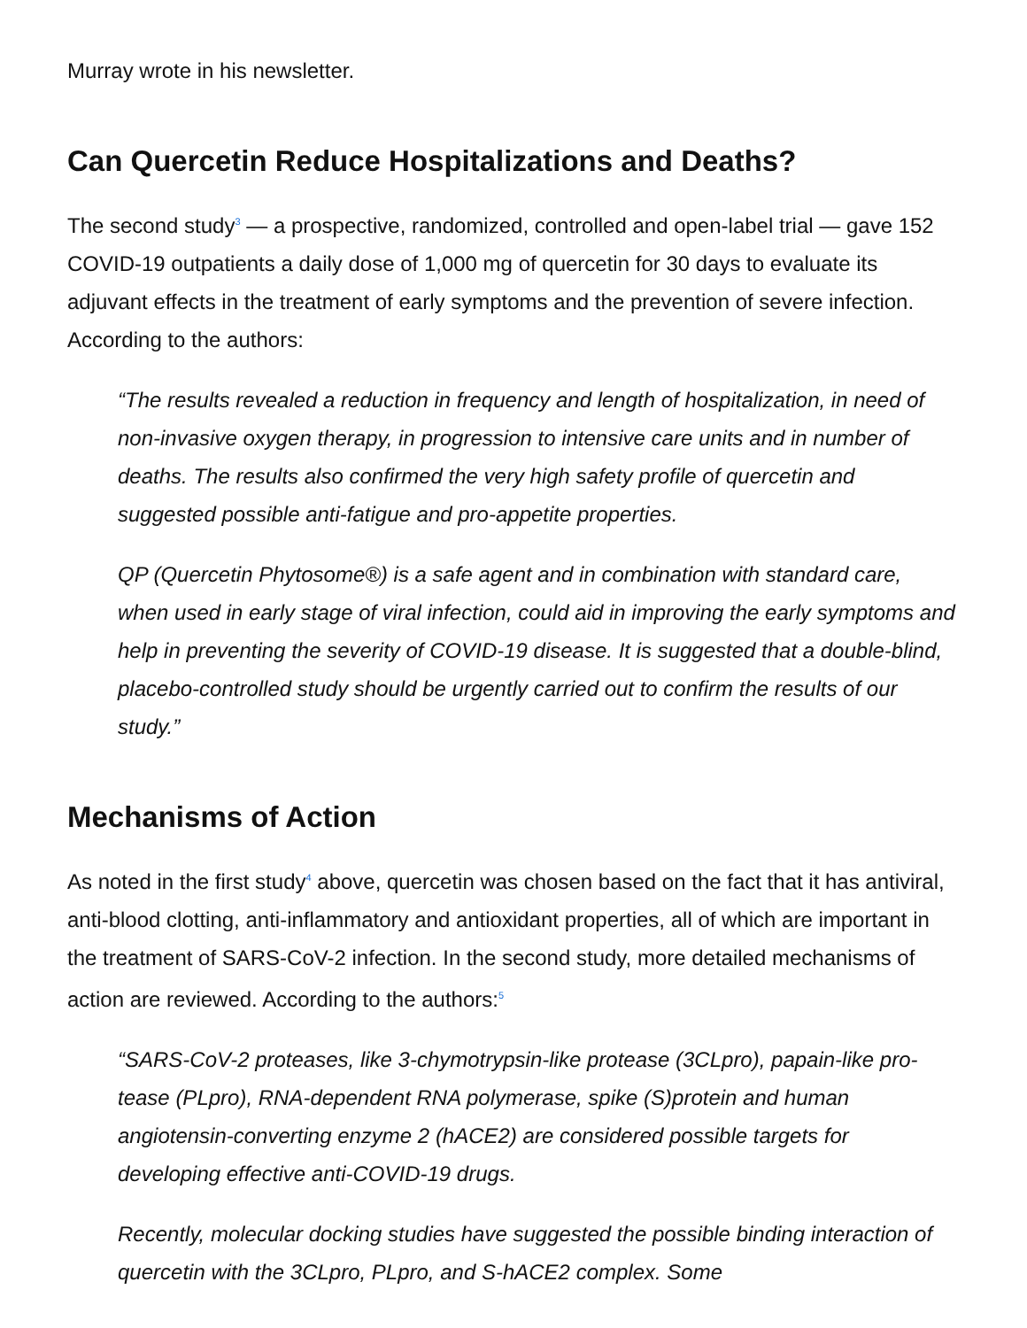Murray wrote in his newsletter.
Can Quercetin Reduce Hospitalizations and Deaths?
The second study<sup>3</sup> — a prospective, randomized, controlled and open-label trial — gave 152 COVID-19 outpatients a daily dose of 1,000 mg of quercetin for 30 days to evaluate its adjuvant effects in the treatment of early symptoms and the prevention of severe infection. According to the authors:
“The results revealed a reduction in frequency and length of hospitalization, in need of non-invasive oxygen therapy, in progression to intensive care units and in number of deaths. The results also confirmed the very high safety profile of quercetin and suggested possible anti-fatigue and pro-appetite properties.
QP (Quercetin Phytosome®) is a safe agent and in combination with standard care, when used in early stage of viral infection, could aid in improving the early symptoms and help in preventing the severity of COVID-19 disease. It is suggested that a double-blind, placebo-controlled study should be urgently carried out to confirm the results of our study.”
Mechanisms of Action
As noted in the first study<sup>4</sup> above, quercetin was chosen based on the fact that it has antiviral, anti-blood clotting, anti-inflammatory and antioxidant properties, all of which are important in the treatment of SARS-CoV-2 infection. In the second study, more detailed mechanisms of action are reviewed. According to the authors:<sup>5</sup>
“SARS-CoV-2 proteases, like 3-chymotrypsin-like protease (3CLpro), papain-like pro-tease (PLpro), RNA-dependent RNA polymerase, spike (S)protein and human angiotensin-converting enzyme 2 (hACE2) are considered possible targets for developing effective anti-COVID-19 drugs.
Recently, molecular docking studies have suggested the possible binding interaction of quercetin with the 3CLpro, PLpro, and S-hACE2 complex. Some